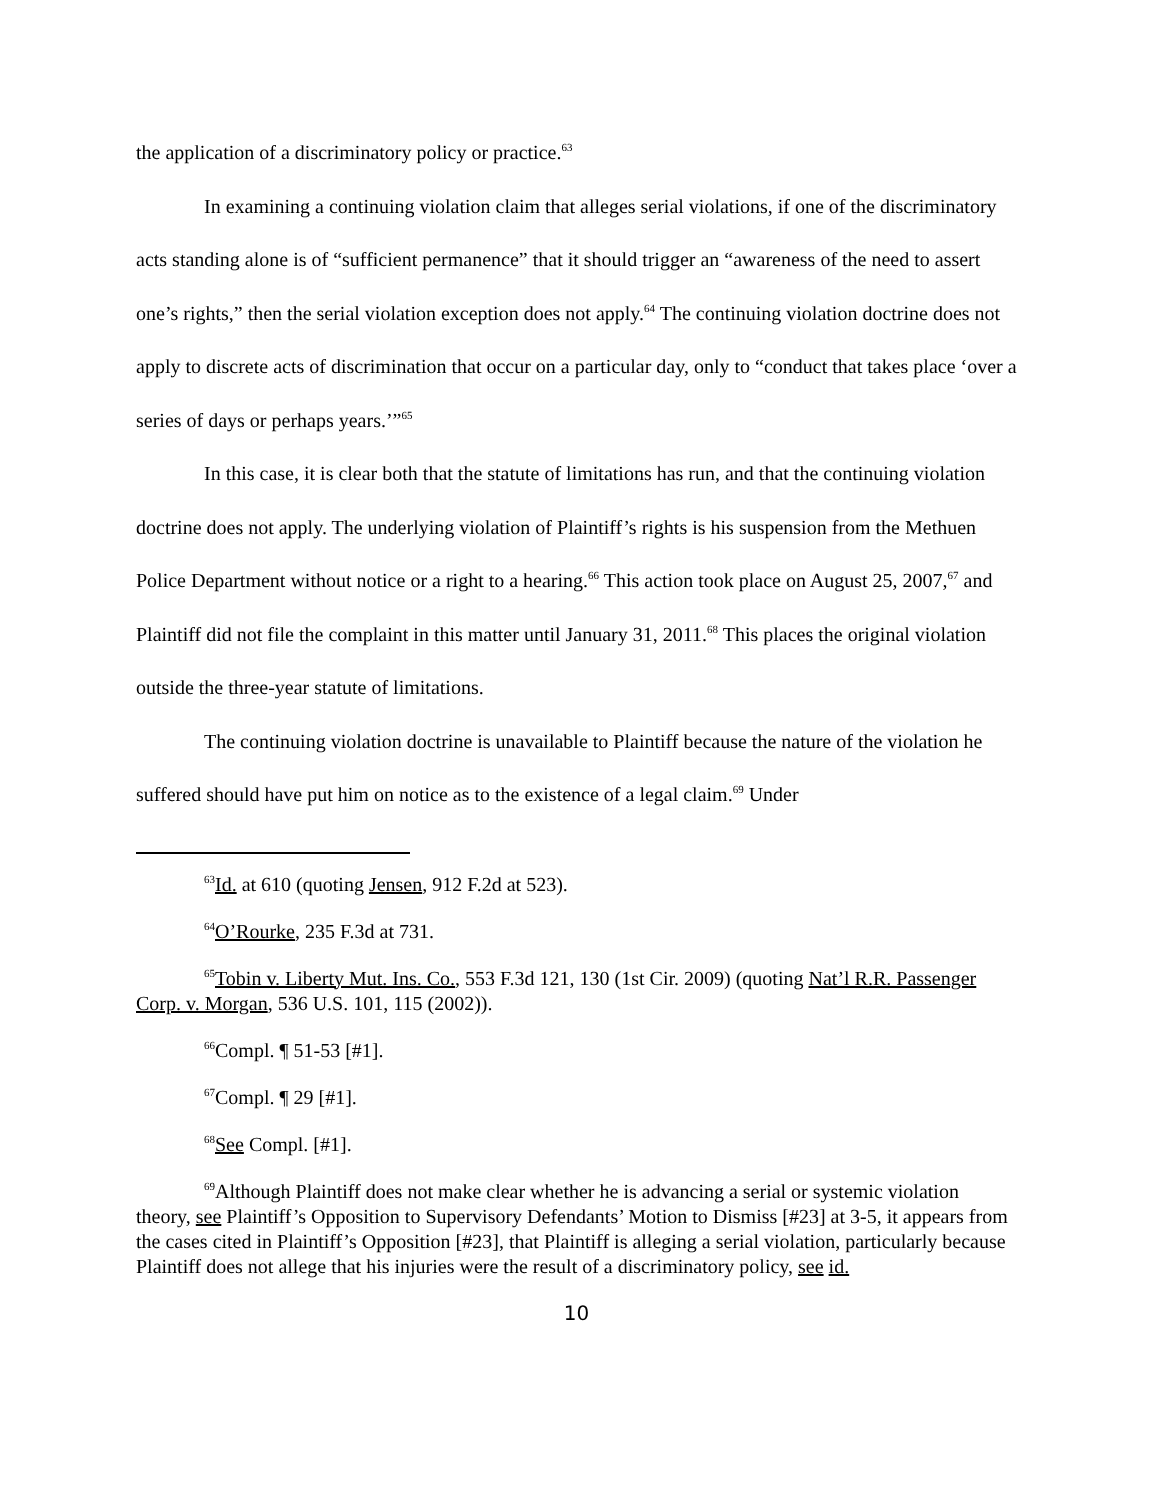the application of a discriminatory policy or practice.<sup>63</sup>
In examining a continuing violation claim that alleges serial violations, if one of the discriminatory acts standing alone is of “sufficient permanence” that it should trigger an “awareness of the need to assert one’s rights,” then the serial violation exception does not apply.<sup>64</sup> The continuing violation doctrine does not apply to discrete acts of discrimination that occur on a particular day, only to “conduct that takes place ‘over a series of days or perhaps years.’”<sup>65</sup>
In this case, it is clear both that the statute of limitations has run, and that the continuing violation doctrine does not apply. The underlying violation of Plaintiff’s rights is his suspension from the Methuen Police Department without notice or a right to a hearing.<sup>66</sup> This action took place on August 25, 2007,<sup>67</sup> and Plaintiff did not file the complaint in this matter until January 31, 2011.<sup>68</sup> This places the original violation outside the three-year statute of limitations.
The continuing violation doctrine is unavailable to Plaintiff because the nature of the violation he suffered should have put him on notice as to the existence of a legal claim.<sup>69</sup> Under
<sup>63</sup> Id. at 610 (quoting Jensen, 912 F.2d at 523).
<sup>64</sup>O’Rourke, 235 F.3d at 731.
<sup>65</sup> Tobin v. Liberty Mut. Ins. Co., 553 F.3d 121, 130 (1st Cir. 2009) (quoting Nat’l R.R. Passenger Corp. v. Morgan, 536 U.S. 101, 115 (2002)).
<sup>66</sup> Compl. ¶ 51-53 [#1].
<sup>67</sup> Compl. ¶ 29 [#1].
<sup>68</sup> See Compl. [#1].
<sup>69</sup> Although Plaintiff does not make clear whether he is advancing a serial or systemic violation theory, see Plaintiff’s Opposition to Supervisory Defendants’ Motion to Dismiss [#23] at 3-5, it appears from the cases cited in Plaintiff’s Opposition [#23], that Plaintiff is alleging a serial violation, particularly because Plaintiff does not allege that his injuries were the result of a discriminatory policy, see id.
10